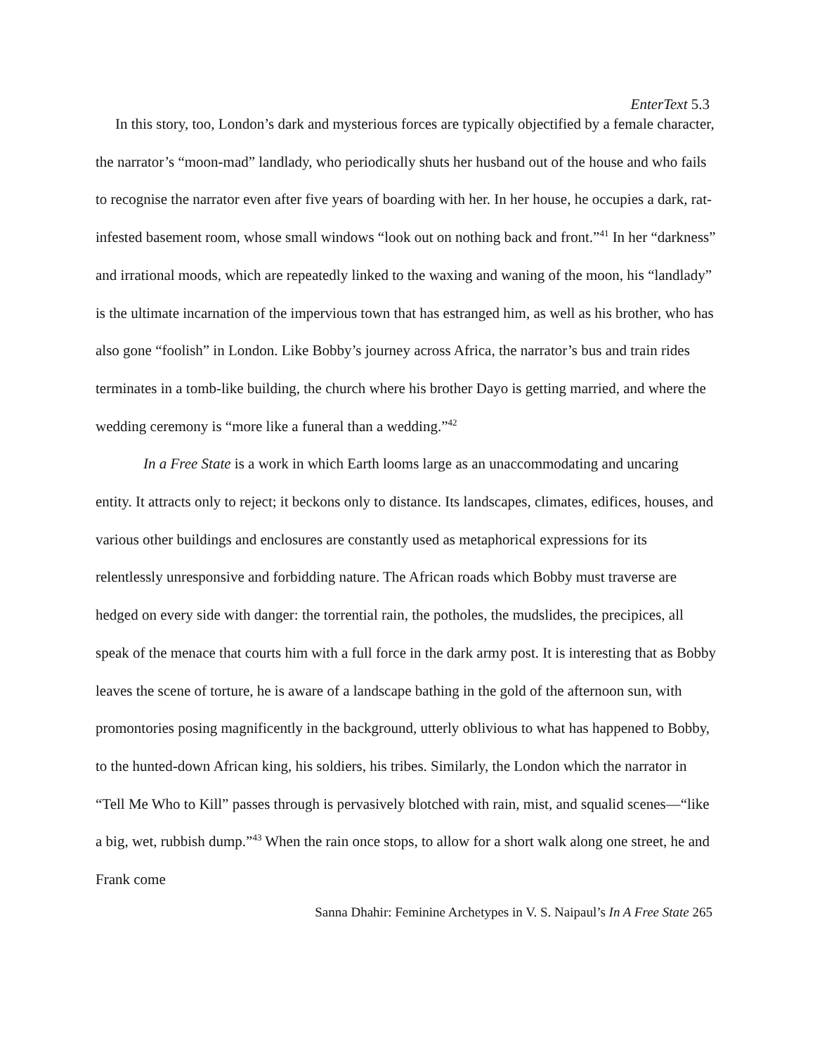EnterText 5.3
In this story, too, London’s dark and mysterious forces are typically objectified by a female character, the narrator’s “moon-mad” landlady, who periodically shuts her husband out of the house and who fails to recognise the narrator even after five years of boarding with her. In her house, he occupies a dark, rat-infested basement room, whose small windows “look out on nothing back and front.”<sup>41</sup> In her “darkness” and irrational moods, which are repeatedly linked to the waxing and waning of the moon, his “landlady” is the ultimate incarnation of the impervious town that has estranged him, as well as his brother, who has also gone “foolish” in London. Like Bobby’s journey across Africa, the narrator’s bus and train rides terminates in a tomb-like building, the church where his brother Dayo is getting married, and where the wedding ceremony is “more like a funeral than a wedding.”<sup>42</sup>
In a Free State is a work in which Earth looms large as an unaccommodating and uncaring entity. It attracts only to reject; it beckons only to distance. Its landscapes, climates, edifices, houses, and various other buildings and enclosures are constantly used as metaphorical expressions for its relentlessly unresponsive and forbidding nature. The African roads which Bobby must traverse are hedged on every side with danger: the torrential rain, the potholes, the mudslides, the precipices, all speak of the menace that courts him with a full force in the dark army post. It is interesting that as Bobby leaves the scene of torture, he is aware of a landscape bathing in the gold of the afternoon sun, with promontories posing magnificently in the background, utterly oblivious to what has happened to Bobby, to the hunted-down African king, his soldiers, his tribes. Similarly, the London which the narrator in “Tell Me Who to Kill” passes through is pervasively blotched with rain, mist, and squalid scenes—“like a big, wet, rubbish dump.”<sup>43</sup> When the rain once stops, to allow for a short walk along one street, he and Frank come
Sanna Dhahir: Feminine Archetypes in V. S. Naipaul’s In A Free State 265